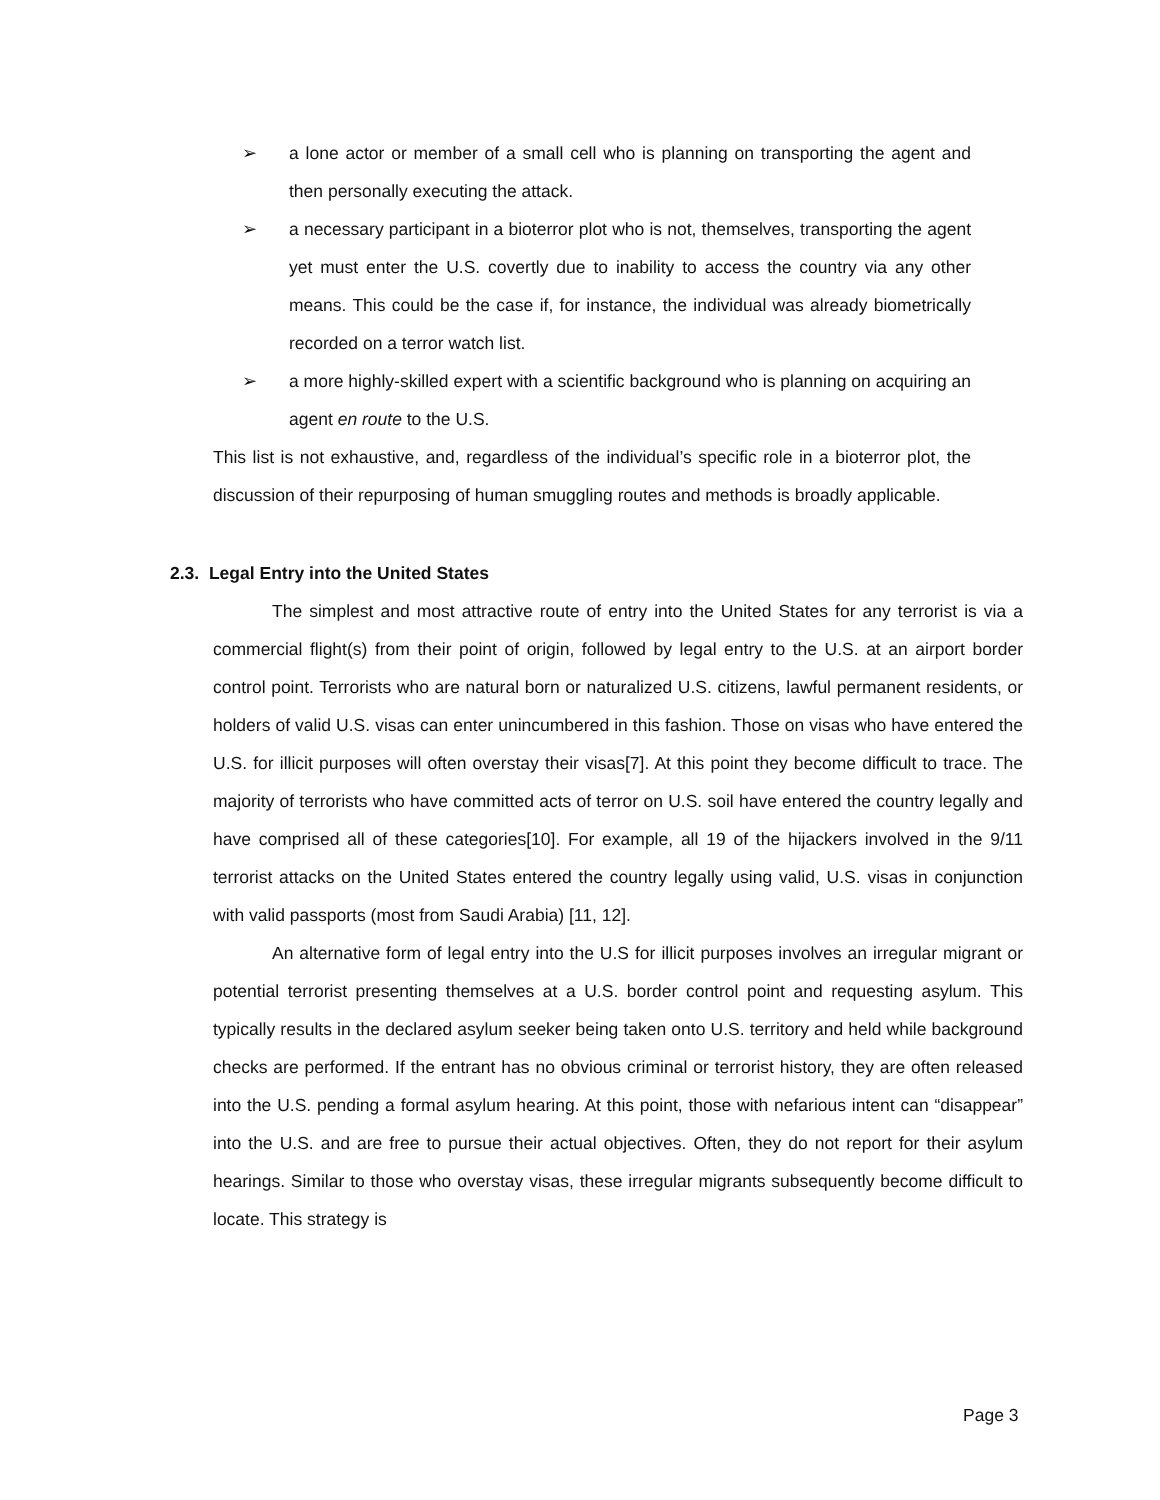➢ a lone actor or member of a small cell who is planning on transporting the agent and then personally executing the attack.
➢ a necessary participant in a bioterror plot who is not, themselves, transporting the agent yet must enter the U.S. covertly due to inability to access the country via any other means. This could be the case if, for instance, the individual was already biometrically recorded on a terror watch list.
➢ a more highly-skilled expert with a scientific background who is planning on acquiring an agent en route to the U.S.
This list is not exhaustive, and, regardless of the individual’s specific role in a bioterror plot, the discussion of their repurposing of human smuggling routes and methods is broadly applicable.
2.3. Legal Entry into the United States
The simplest and most attractive route of entry into the United States for any terrorist is via a commercial flight(s) from their point of origin, followed by legal entry to the U.S. at an airport border control point. Terrorists who are natural born or naturalized U.S. citizens, lawful permanent residents, or holders of valid U.S. visas can enter unincumbered in this fashion. Those on visas who have entered the U.S. for illicit purposes will often overstay their visas[7]. At this point they become difficult to trace. The majority of terrorists who have committed acts of terror on U.S. soil have entered the country legally and have comprised all of these categories[10]. For example, all 19 of the hijackers involved in the 9/11 terrorist attacks on the United States entered the country legally using valid, U.S. visas in conjunction with valid passports (most from Saudi Arabia) [11, 12].
An alternative form of legal entry into the U.S for illicit purposes involves an irregular migrant or potential terrorist presenting themselves at a U.S. border control point and requesting asylum. This typically results in the declared asylum seeker being taken onto U.S. territory and held while background checks are performed. If the entrant has no obvious criminal or terrorist history, they are often released into the U.S. pending a formal asylum hearing. At this point, those with nefarious intent can “disappear” into the U.S. and are free to pursue their actual objectives. Often, they do not report for their asylum hearings. Similar to those who overstay visas, these irregular migrants subsequently become difficult to locate. This strategy is
Page 3